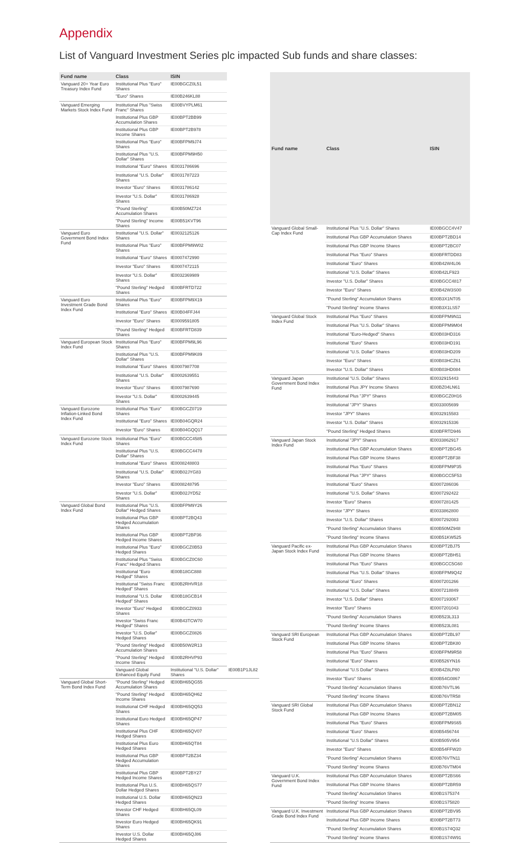Appendix
List of Vanguard Investment Series plc impacted Sub funds and share classes:
| Fund name | Class | ISIN | |
| --- | --- | --- | --- |
| Vanguard 20+ Year Euro Treasury Index Fund | Institutional Plus "Euro" Shares | IE00BGCZ0L51 | |
| | "Euro" Shares | IE00B246KL88 | |
| Vanguard Emerging Markets Stock Index Fund | Institutional Plus "Swiss Franc" Shares | IE00BVYPLM61 | |
| | Institutional Plus GBP Accumulation Shares | IE00BPT2BB99 | |
| | Institutional Plus GBP Income Shares | IE00BPT2B978 | |
| | Institutional Plus "Euro" Shares | IE00BFPM9J74 | |
| | Institutional Plus "U.S. Dollar" Shares | IE00BFPM9H50 | |
| | Institutional "Euro" Shares | IE0031786696 | |
| | Institutional "U.S. Dollar" Shares | IE0031787223 | |
| | Investor "Euro" Shares | IE0031786142 | |
| | Investor "U.S. Dollar" Shares | IE0031786928 | |
| | "Pound Sterling" Accumulation Shares | IE00B50MZ724 | |
| | "Pound Sterling" Income Shares | IE00B51KVT96 | |
| Vanguard Euro Government Bond Index Fund | Institutional "U.S. Dollar" Shares | IE0032125126 | |
| | Institutional Plus "Euro" Shares | IE00BFPM9W02 | |
| | Institutional "Euro" Shares | IE0007472990 | |
| | Investor "Euro" Shares | IE0007472115 | |
| | Investor "U.S. Dollar" Shares | IE0032369989 | |
| | "Pound Sterling" Hedged Shares | IE00BFRTD722 | |
| Vanguard Euro Investment Grade Bond Index Fund | Institutional Plus "Euro" Shares | IE00BFPM9X19 | |
| | Institutional "Euro" Shares | IE00B04FFJ44 | |
| | Investor "Euro" Shares | IE0009591805 | |
| | "Pound Sterling" Hedged Shares | IE00BFRTD839 | |
| Vanguard European Stock Index Fund | Institutional Plus "Euro" Shares | IE00BFPM9L96 | |
| | Institutional Plus "U.S. Dollar" Shares | IE00BFPM9K89 | |
| | Institutional "Euro" Shares | IE0007987708 | |
| | Institutional "U.S. Dollar" Shares | IE0002639551 | |
| | Investor "Euro" Shares | IE0007987690 | |
| | Investor "U.S. Dollar" Shares | IE0002639445 | |
| Vanguard Eurozone Inflation-Linked Bond Index Fund | Institutional Plus "Euro" Shares | IE00BGCZ0719 | |
| | Institutional "Euro" Shares | IE00B04GQR24 | |
| | Investor "Euro" Shares | IE00B04GQQ17 | |
| Vanguard Eurozone Stock Index Fund | Institutional Plus "Euro" Shares | IE00BGCC4585 | |
| | Institutional Plus "U.S. Dollar" Shares | IE00BGCC4478 | |
| | Institutional "Euro" Shares | IE0008248803 | |
| | Institutional "U.S. Dollar" Shares | IE00B02JYG83 | |
| | Investor "Euro" Shares | IE0008248795 | |
| | Investor "U.S. Dollar" Shares | IE00B02JYD52 | |
| Vanguard Global Bond Index Fund | Institutional Plus "U.S. Dollar" Hedged Shares | IE00BFPM9Y26 | |
| | Institutional Plus GBP Hedged Accumulation Shares | IE00BPT2BQ43 | |
| | Institutional Plus GBP Hedged Income Shares | IE00BPT2BP36 | |
| | Institutional Plus "Euro" Hedged Shares | IE00BGCZ0B53 | |
| | Institutional Plus "Swiss Franc" Hedged Shares | IE00BGCZ0C60 | |
| | Institutional "Euro Hedged" Shares | IE00B18GC888 | |
| | Institutional "Swiss Franc Hedged" Shares | IE00B2RHVR18 | |
| | Institutional "U.S. Dollar Hedged" Shares | IE00B18GCB14 | |
| | Investor "Euro" Hedged Shares | IE00BGCZ0933 | |
| | Investor "Swiss Franc Hedged" Shares | IE00B43TCW70 | |
| | Investor "U.S. Dollar" Hedged Shares | IE00BGCZ0826 | |
| | "Pound Sterling" Hedged Accumulation Shares | IE00B50W2R13 | |
| | "Pound Sterling" Hedged Income Shares | IE00B2RHVP93 | |
| | Vanguard Global Enhanced Equity Fund | Institutional "U.S. Dollar" Shares | IE00B1P1JL82 |
| Vanguard Global Short-Term Bond Index Fund | "Pound Sterling" Hedged Accumulation Shares | IE00BH65QG55 | |
| | "Pound Sterling" Hedged Income Shares | IE00BH65QH62 | |
| | Institutional CHF Hedged Shares | IE00BH65QQ53 | |
| | Institutional Euro Hedged Shares | IE00BH65QP47 | |
| | Institutional Plus CHF Hedged Shares | IE00BH65QV07 | |
| | Institutional Plus Euro Hedged Shares | IE00BH65QT84 | |
| | Institutional Plus GBP Hedged Accumulation Shares | IE00BPT2BZ34 | |
| | Institutional Plus GBP Hedged Income Shares | IE00BPT2BY27 | |
| | Institutional Plus U.S. Dollar Hedged Shares | IE00BH65QS77 | |
| | Institutional U.S. Dollar Hedged Shares | IE00BH65QN23 | |
| | Investor CHF Hedged Shares | IE00BH65QL09 | |
| | Investor Euro Hedged Shares | IE00BH65QK91 | |
| | Investor U.S. Dollar Hedged Shares | IE00BH65QJ86 | |
| Fund name | Class | ISIN |
| --- | --- | --- |
| Vanguard Global Small-Cap Index Fund | Institutional Plus "U.S. Dollar" Shares | IE00BGCC4V47 |
| | Institutional Plus GBP Accumulation Shares | IE00BPT2BD14 |
| | Institutional Plus GBP Income Shares | IE00BPT2BC07 |
| | Institutional Plus "Euro" Shares | IE00BFRTDD83 |
| | Institutional "Euro" Shares | IE00B42W4L06 |
| | Institutional "U.S. Dollar" Shares | IE00B42LF923 |
| | Investor "U.S. Dollar" Shares | IE00BGCC4817 |
| | Investor "Euro" Shares | IE00B42W3S00 |
| | "Pound Sterling" Accumulation Shares | IE00B3X1NT05 |
| | "Pound Sterling" Income Shares | IE00B3X1LS57 |
| Vanguard Global Stock Index Fund | Institutional Plus "Euro" Shares | IE00BFPM9N11 |
| | Institutional Plus "U.S. Dollar" Shares | IE00BFPM9M04 |
| | Institutional "Euro-Hedged" Shares | IE00B03HD316 |
| | Institutional "Euro" Shares | IE00B03HD191 |
| | Institutional "U.S. Dollar" Shares | IE00B03HD209 |
| | Investor "Euro" Shares | IE00B03HCZ61 |
| | Investor "U.S. Dollar" Shares | IE00B03HD084 |
| Vanguard Japan Government Bond Index Fund | Institutional "U.S. Dollar" Shares | IE0032915443 |
| | Institutional Plus JPY Income Shares | IE00BZ04LN61 |
| | Institutional Plus "JPY" Shares | IE00BGCZ0H16 |
| | Institutional "JPY" Shares | IE0033005699 |
| | Investor "JPY" Shares | IE0032915583 |
| | Investor "U.S. Dollar" Shares | IE0032915336 |
| | "Pound Sterling" Hedged Shares | IE00BFRTD946 |
| Vanguard Japan Stock Index Fund | Institutional "JPY" Shares | IE0033862917 |
| | Institutional Plus GBP Accumulation Shares | IE00BPT2BG45 |
| | Institutional Plus GBP Income Shares | IE00BPT2BF38 |
| | Institutional Plus "Euro" Shares | IE00BFPM9P35 |
| | Institutional Plus "JPY" Shares | IE00BGCC5F53 |
| | Institutional "Euro" Shares | IE0007286036 |
| | Institutional "U.S. Dollar" Shares | IE0007292422 |
| | Investor "Euro" Shares | IE0007281425 |
| | Investor "JPY" Shares | IE0033862800 |
| | Investor "U.S. Dollar" Shares | IE0007292083 |
| | "Pound Sterling" Accumulation Shares | IE00B50MZ948 |
| | "Pound Sterling" Income Shares | IE00B51KW525 |
| Vanguard Pacific ex-Japan Stock Index Fund | Institutional Plus GBP Accumulation Shares | IE00BPT2BJ75 |
| | Institutional Plus GBP Income Shares | IE00BPT2BH51 |
| | Institutional Plus "Euro" Shares | IE00BGCC5G60 |
| | Institutional Plus "U.S. Dollar" Shares | IE00BFPM9Q42 |
| | Institutional "Euro" Shares | IE0007201266 |
| | Institutional "U.S. Dollar" Shares | IE0007218849 |
| | Investor "U.S. Dollar" Shares | IE0007193067 |
| | Investor "Euro" Shares | IE0007201043 |
| | "Pound Sterling" Accumulation Shares | IE00B523L313 |
| | "Pound Sterling" Income Shares | IE00B523L081 |
| Vanguard SRI European Stock Fund | Institutional Plus GBP Accumulation Shares | IE00BPT2BL97 |
| | Institutional Plus GBP Income Shares | IE00BPT2BK80 |
| | Institutional Plus "Euro" Shares | IE00BFPM9R58 |
| | Institutional "Euro" Shares | IE00B526YN16 |
| | Institutional "U.S Dollar" Shares | IE00B4Z8LP80 |
| | Investor "Euro" Shares | IE00B54G0867 |
| | "Pound Sterling" Accumulation Shares | IE00B76VTL96 |
| | "Pound Sterling" Income Shares | IE00B76VTR58 |
| Vanguard SRI Global Stock Fund | Institutional Plus GBP Accumulation Shares | IE00BPT2BN12 |
| | Institutional Plus GBP Income Shares | IE00BPT2BM05 |
| | Institutional Plus "Euro" Shares | IE00BFPM9S65 |
| | Institutional "Euro" Shares | IE00B5456744 |
| | Institutional "U.S Dollar" Shares | IE00B505V954 |
| | Investor "Euro" Shares | IE00B54FFW20 |
| | "Pound Sterling" Accumulation Shares | IE00B76VTN11 |
| | "Pound Sterling" Income Shares | IE00B76VTM04 |
| Vanguard U.K. Government Bond Index Fund | Institutional Plus GBP Accumulation Shares | IE00BPT2BS66 |
| | Institutional Plus GBP Income Shares | IE00BPT2BR59 |
| | "Pound Sterling" Accumulation Shares | IE00B1S75374 |
| | "Pound Sterling" Income Shares | IE00B1S75820 |
| Vanguard U.K. Investment Grade Bond Index Fund | Institutional Plus GBP Accumulation Shares | IE00BPT2BV95 |
| | Institutional Plus GBP Income Shares | IE00BPT2BT73 |
| | "Pound Sterling" Accumulation Shares | IE00B1S74Q32 |
| | "Pound Sterling" Income Shares | IE00B1S74W91 |